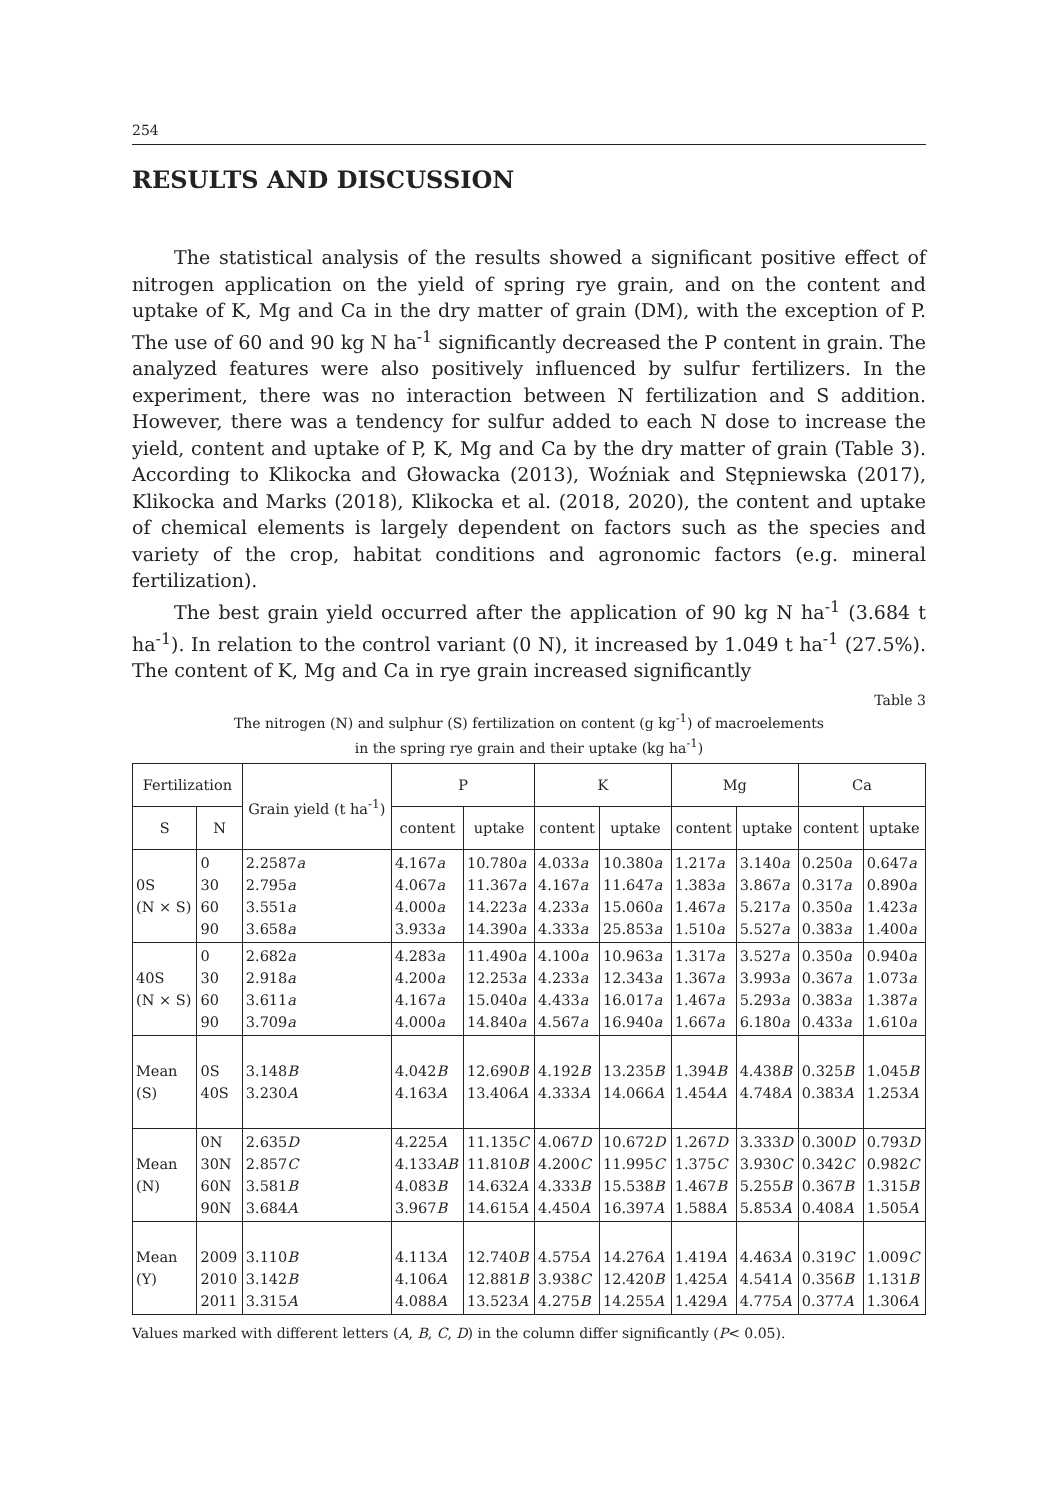254
RESULTS AND DISCUSSION
The statistical analysis of the results showed a significant positive effect of nitrogen application on the yield of spring rye grain, and on the content and uptake of K, Mg and Ca in the dry matter of grain (DM), with the exception of P. The use of 60 and 90 kg N ha<sup>-1</sup> significantly decreased the P content in grain. The analyzed features were also positively influenced by sulfur fertilizers. In the experiment, there was no interaction between N fertilization and S addition. However, there was a tendency for sulfur added to each N dose to increase the yield, content and uptake of P, K, Mg and Ca by the dry matter of grain (Table 3). According to Klikocka and Głowacka (2013), Woźniak and Stępniewska (2017), Klikocka and Marks (2018), Klikocka et al. (2018, 2020), the content and uptake of chemical elements is largely dependent on factors such as the species and variety of the crop, habitat conditions and agronomic factors (e.g. mineral fertilization).
The best grain yield occurred after the application of 90 kg N ha<sup>-1</sup> (3.684 t ha<sup>-1</sup>). In relation to the control variant (0 N), it increased by 1.049 t ha<sup>-1</sup> (27.5%). The content of K, Mg and Ca in rye grain increased significantly
Table 3
The nitrogen (N) and sulphur (S) fertilization on content (g kg<sup>-1</sup>) of macroelements
in the spring rye grain and their uptake (kg ha<sup>-1</sup>)
| Fertilization | | Grain yield (t ha<sup>-1</sup>) | P | | K | | Mg | | Ca | |
| --- | --- | --- | --- | --- | --- | --- | --- | --- | --- | --- |
| S | N | | content | uptake | content | uptake | content | uptake | content | uptake |
| 0S (N × S) | 0 30 60 90 | 2.2587 a 2.795 a 3.551 a 3.658 a | 4.167 a 4.067 a 4.000 a 3.933 a | 10.780 a 11.367 a 14.223 a 14.390 a | 4.033 a 4.167 a 4.233 a 4.333 a | 10.380 a 11.647 a 15.060 a 25.853 a | 1.217 a 1.383 a 1.467 a 1.510 a | 3.140 a 3.867 a 5.217 a 5.527 a | 0.250 a 0.317 a 0.350 a 0.383 a | 0.647 a 0.890 a 1.423 a 1.400 a |
| 40S (N × S) | 0 30 60 90 | 2.682 a 2.918 a 3.611 a 3.709 a | 4.283 a 4.200 a 4.167 a 4.000 a | 11.490 a 12.253 a 15.040 a 14.840 a | 4.100 a 4.233 a 4.433 a 4.567 a | 10.963 a 12.343 a 16.017 a 16.940 a | 1.317 a 1.367 a 1.467 a 1.667 a | 3.527 a 3.993 a 5.293 a 6.180 a | 0.350 a 0.367 a 0.383 a 0.433 a | 0.940 a 1.073 a 1.387 a 1.610 a |
| Mean (S) | 0S 40S | 3.148 B 3.230 A | 4.042 B 4.163 A | 12.690 B 13.406 A | 4.192 B 4.333 A | 13.235 B 14.066 A | 1.394 B 1.454 A | 4.438 B 4.748 A | 0.325 B 0.383 A | 1.045 B 1.253 A |
| Mean (N) | 0N 30N 60N 90N | 2.635 D 2.857 C 3.581 B 3.684 A | 4.225 A 4.133 AB 4.083 B 3.967 B | 11.135 C 11.810 B 14.632 A 14.615 A | 4.067 D 4.200 C 4.333 B 4.450 A | 10.672 D 11.995 C 15.538 B 16.397 A | 1.267 D 1.375 C 1.467 B 1.588 A | 3.333 D 3.930 C 5.255 B 5.853 A | 0.300 D 0.342 C 0.367 B 0.408 A | 0.793 D 0.982 C 1.315 B 1.505 A |
| Mean (Y) | 2009 2010 2011 | 3.110 B 3.142 B 3.315 A | 4.113 A 4.106 A 4.088 A | 12.740 B 12.881 B 13.523 A | 4.575 A 3.938 C 4.275 B | 14.276 A 12.420 B 14.255 A | 1.419 A 1.425 A 1.429 A | 4.463 A 4.541 A 4.775 A | 0.319 C 0.356 B 0.377 A | 1.009 C 1.131 B 1.306 A |
Values marked with different letters (A, B, C, D) in the column differ significantly (P< 0.05).